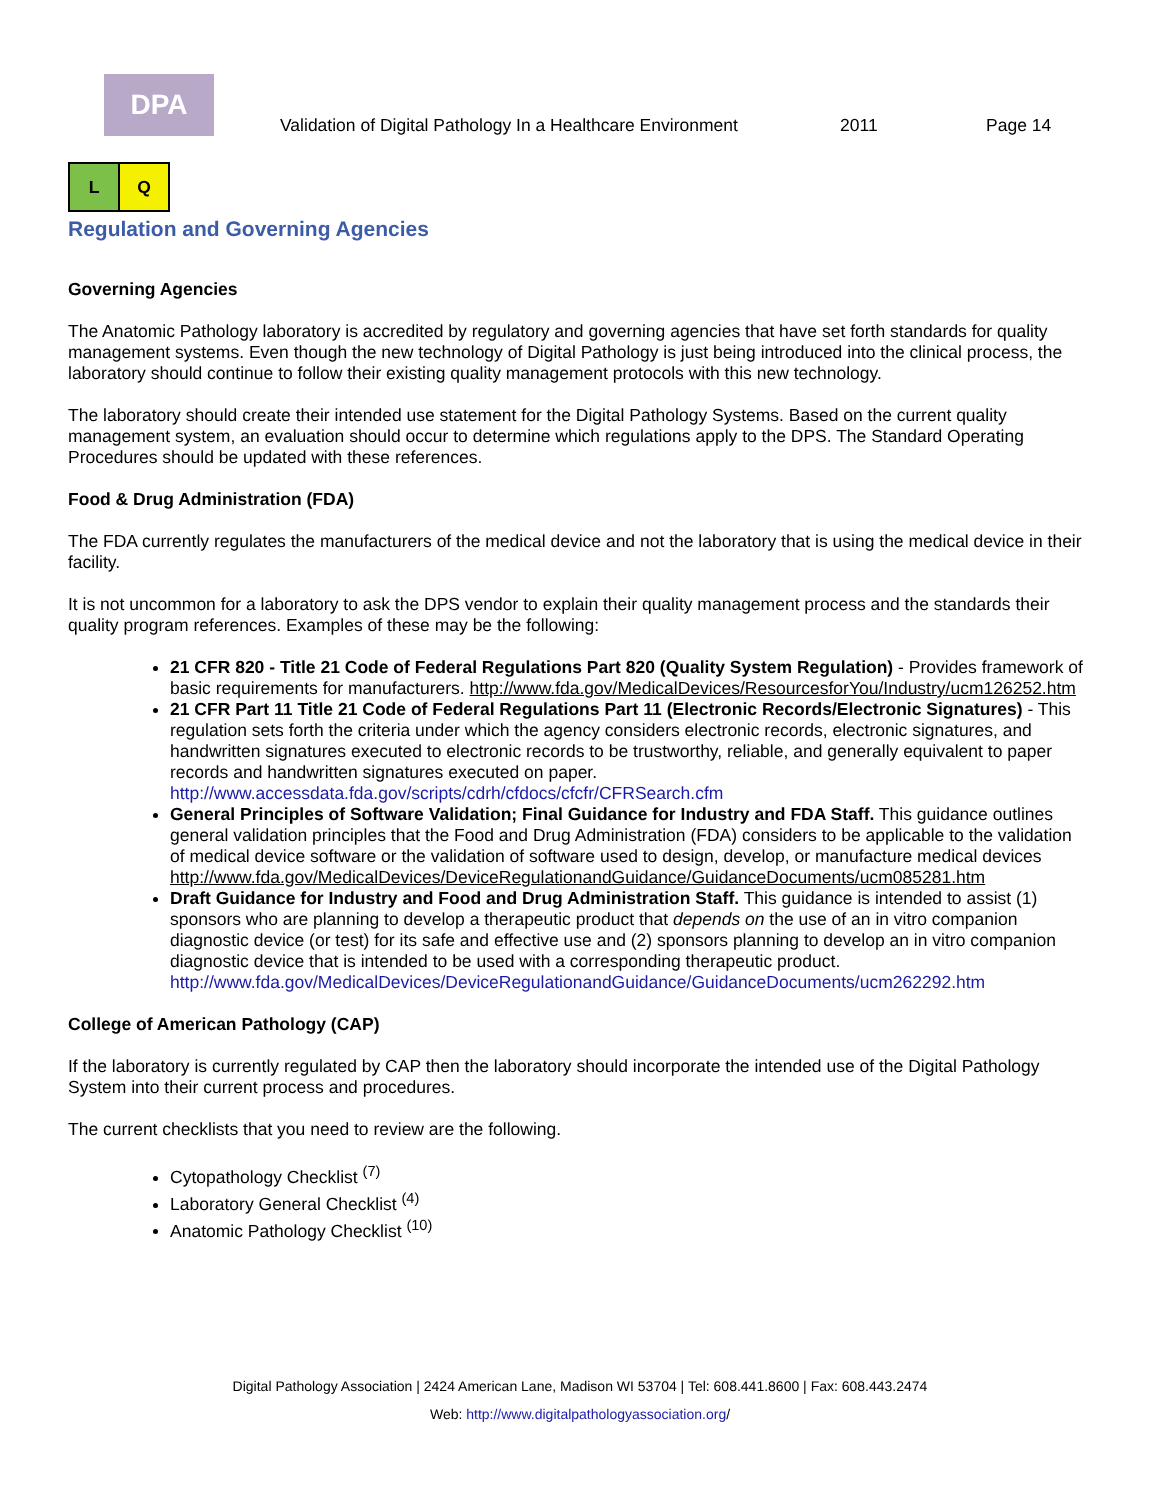DPA
Validation of Digital Pathology In a Healthcare Environment
2011
Page 14
L Q
Regulation and Governing Agencies
Governing Agencies
The Anatomic Pathology laboratory is accredited by regulatory and governing agencies that have set forth standards for quality management systems. Even though the new technology of Digital Pathology is just being introduced into the clinical process, the laboratory should continue to follow their existing quality management protocols with this new technology.
The laboratory should create their intended use statement for the Digital Pathology Systems. Based on the current quality management system, an evaluation should occur to determine which regulations apply to the DPS. The Standard Operating Procedures should be updated with these references.
Food & Drug Administration (FDA)
The FDA currently regulates the manufacturers of the medical device and not the laboratory that is using the medical device in their facility.
It is not uncommon for a laboratory to ask the DPS vendor to explain their quality management process and the standards their quality program references. Examples of these may be the following:
21 CFR 820 - Title 21 Code of Federal Regulations Part 820 (Quality System Regulation) - Provides framework of basic requirements for manufacturers. http://www.fda.gov/MedicalDevices/ResourcesforYou/Industry/ucm126252.htm
21 CFR Part 11 Title 21 Code of Federal Regulations Part 11 (Electronic Records/Electronic Signatures) - This regulation sets forth the criteria under which the agency considers electronic records, electronic signatures, and handwritten signatures executed to electronic records to be trustworthy, reliable, and generally equivalent to paper records and handwritten signatures executed on paper. http://www.accessdata.fda.gov/scripts/cdrh/cfdocs/cfcfr/CFRSearch.cfm
General Principles of Software Validation; Final Guidance for Industry and FDA Staff. This guidance outlines general validation principles that the Food and Drug Administration (FDA) considers to be applicable to the validation of medical device software or the validation of software used to design, develop, or manufacture medical devices http://www.fda.gov/MedicalDevices/DeviceRegulationandGuidance/GuidanceDocuments/ucm085281.htm
Draft Guidance for Industry and Food and Drug Administration Staff. This guidance is intended to assist (1) sponsors who are planning to develop a therapeutic product that depends on the use of an in vitro companion diagnostic device (or test) for its safe and effective use and (2) sponsors planning to develop an in vitro companion diagnostic device that is intended to be used with a corresponding therapeutic product. http://www.fda.gov/MedicalDevices/DeviceRegulationandGuidance/GuidanceDocuments/ucm262292.htm
College of American Pathology (CAP)
If the laboratory is currently regulated by CAP then the laboratory should incorporate the intended use of the Digital Pathology System into their current process and procedures.
The current checklists that you need to review are the following.
Cytopathology Checklist <sup>(7)</sup>
Laboratory General Checklist <sup>(4)</sup>
Anatomic Pathology Checklist <sup>(10)</sup>
Digital Pathology Association | 2424 American Lane, Madison WI 53704 | Tel: 608.441.8600 | Fax: 608.443.2474
Web: http://www.digitalpathologyassociation.org/